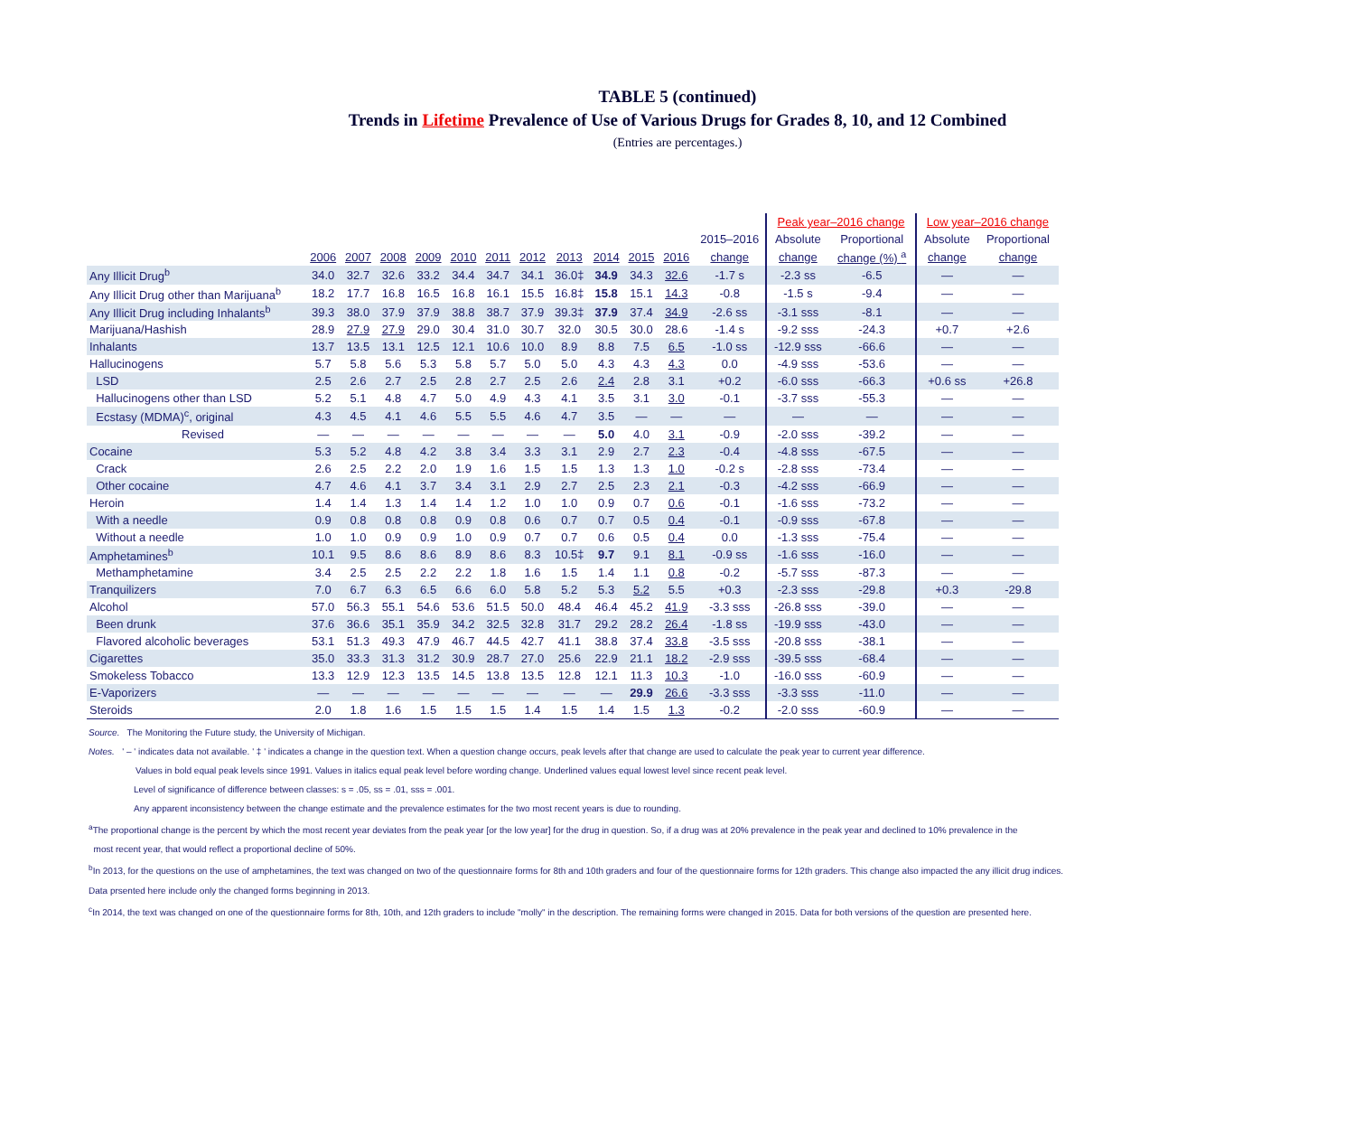TABLE 5 (continued)
Trends in Lifetime Prevalence of Use of Various Drugs for Grades 8, 10, and 12 Combined
(Entries are percentages.)
| | | | | | | | | | | | | | Peak year–2016 change | | Low year–2016 change | |
| --- | --- | --- | --- | --- | --- | --- | --- | --- | --- | --- | --- | --- | --- | --- | --- | --- |
| | | | | | | | | | | | | 2015–2016 | Absolute | Proportional | Absolute | Proportional |
| | 2006 | 2007 | 2008 | 2009 | 2010 | 2011 | 2012 | 2013 | 2014 | 2015 | 2016 | change | change | change (%) <sup>a</sup> | change | change |
| Any Illicit Drug<sup>b</sup> | 34.0 | 32.7 | 32.6 | 33.2 | 34.4 | 34.7 | 34.1 | 36.0‡ | 34.9 | 34.3 | 32.6 | -1.7 s | -2.3 ss | -6.5 | — | — |
| Any Illicit Drug other than Marijuana<sup>b</sup> | 18.2 | 17.7 | 16.8 | 16.5 | 16.8 | 16.1 | 15.5 | 16.8‡ | 15.8 | 15.1 | 14.3 | -0.8 | -1.5 s | -9.4 | — | — |
| Any Illicit Drug including Inhalants<sup>b</sup> | 39.3 | 38.0 | 37.9 | 37.9 | 38.8 | 38.7 | 37.9 | 39.3‡ | 37.9 | 37.4 | 34.9 | -2.6 ss | -3.1 sss | -8.1 | — | — |
| Marijuana/Hashish | 28.9 | 27.9 | 27.9 | 29.0 | 30.4 | 31.0 | 30.7 | 32.0 | 30.5 | 30.0 | 28.6 | -1.4 s | -9.2 sss | -24.3 | +0.7 | +2.6 |
| Inhalants | 13.7 | 13.5 | 13.1 | 12.5 | 12.1 | 10.6 | 10.0 | 8.9 | 8.8 | 7.5 | 6.5 | -1.0 ss | -12.9 sss | -66.6 | — | — |
| Hallucinogens | 5.7 | 5.8 | 5.6 | 5.3 | 5.8 | 5.7 | 5.0 | 5.0 | 4.3 | 4.3 | 4.3 | 0.0 | -4.9 sss | -53.6 | — | — |
| LSD | 2.5 | 2.6 | 2.7 | 2.5 | 2.8 | 2.7 | 2.5 | 2.6 | 2.4 | 2.8 | 3.1 | +0.2 | -6.0 sss | -66.3 | +0.6 ss | +26.8 |
| Hallucinogens other than LSD | 5.2 | 5.1 | 4.8 | 4.7 | 5.0 | 4.9 | 4.3 | 4.1 | 3.5 | 3.1 | 3.0 | -0.1 | -3.7 sss | -55.3 | — | — |
| Ecstasy (MDMA)<sup>c</sup>, original | 4.3 | 4.5 | 4.1 | 4.6 | 5.5 | 5.5 | 4.6 | 4.7 | 3.5 | — | — | — | — | — | — | — |
| Revised | — | — | — | — | — | — | — | — | 5.0 | 4.0 | 3.1 | -0.9 | -2.0 sss | -39.2 | — | — |
| Cocaine | 5.3 | 5.2 | 4.8 | 4.2 | 3.8 | 3.4 | 3.3 | 3.1 | 2.9 | 2.7 | 2.3 | -0.4 | -4.8 sss | -67.5 | — | — |
| Crack | 2.6 | 2.5 | 2.2 | 2.0 | 1.9 | 1.6 | 1.5 | 1.5 | 1.3 | 1.3 | 1.0 | -0.2 s | -2.8 sss | -73.4 | — | — |
| Other cocaine | 4.7 | 4.6 | 4.1 | 3.7 | 3.4 | 3.1 | 2.9 | 2.7 | 2.5 | 2.3 | 2.1 | -0.3 | -4.2 sss | -66.9 | — | — |
| Heroin | 1.4 | 1.4 | 1.3 | 1.4 | 1.4 | 1.2 | 1.0 | 1.0 | 0.9 | 0.7 | 0.6 | -0.1 | -1.6 sss | -73.2 | — | — |
| With a needle | 0.9 | 0.8 | 0.8 | 0.8 | 0.9 | 0.8 | 0.6 | 0.7 | 0.7 | 0.5 | 0.4 | -0.1 | -0.9 sss | -67.8 | — | — |
| Without a needle | 1.0 | 1.0 | 0.9 | 0.9 | 1.0 | 0.9 | 0.7 | 0.7 | 0.6 | 0.5 | 0.4 | 0.0 | -1.3 sss | -75.4 | — | — |
| Amphetamines<sup>b</sup> | 10.1 | 9.5 | 8.6 | 8.6 | 8.9 | 8.6 | 8.3 | 10.5‡ | 9.7 | 9.1 | 8.1 | -0.9 ss | -1.6 sss | -16.0 | — | — |
| Methamphetamine | 3.4 | 2.5 | 2.5 | 2.2 | 2.2 | 1.8 | 1.6 | 1.5 | 1.4 | 1.1 | 0.8 | -0.2 | -5.7 sss | -87.3 | — | — |
| Tranquilizers | 7.0 | 6.7 | 6.3 | 6.5 | 6.6 | 6.0 | 5.8 | 5.2 | 5.3 | 5.2 | 5.5 | +0.3 | -2.3 sss | -29.8 | +0.3 | -29.8 |
| Alcohol | 57.0 | 56.3 | 55.1 | 54.6 | 53.6 | 51.5 | 50.0 | 48.4 | 46.4 | 45.2 | 41.9 | -3.3 sss | -26.8 sss | -39.0 | — | — |
| Been drunk | 37.6 | 36.6 | 35.1 | 35.9 | 34.2 | 32.5 | 32.8 | 31.7 | 29.2 | 28.2 | 26.4 | -1.8 ss | -19.9 sss | -43.0 | — | — |
| Flavored alcoholic beverages | 53.1 | 51.3 | 49.3 | 47.9 | 46.7 | 44.5 | 42.7 | 41.1 | 38.8 | 37.4 | 33.8 | -3.5 sss | -20.8 sss | -38.1 | — | — |
| Cigarettes | 35.0 | 33.3 | 31.3 | 31.2 | 30.9 | 28.7 | 27.0 | 25.6 | 22.9 | 21.1 | 18.2 | -2.9 sss | -39.5 sss | -68.4 | — | — |
| Smokeless Tobacco | 13.3 | 12.9 | 12.3 | 13.5 | 14.5 | 13.8 | 13.5 | 12.8 | 12.1 | 11.3 | 10.3 | -1.0 | -16.0 sss | -60.9 | — | — |
| E-Vaporizers | — | — | — | — | — | — | — | — | — | 29.9 | 26.6 | -3.3 sss | -3.3 sss | -11.0 | — | — |
| Steroids | 2.0 | 1.8 | 1.6 | 1.5 | 1.5 | 1.5 | 1.4 | 1.5 | 1.4 | 1.5 | 1.3 | -0.2 | -2.0 sss | -60.9 | — | — |
Source. The Monitoring the Future study, the University of Michigan.
Notes. ' – ' indicates data not available. ' ‡ ' indicates a change in the question text. When a question change occurs, peak levels after that change are used to calculate the peak year to current year difference.
Values in bold equal peak levels since 1991. Values in italics equal peak level before wording change. Underlined values equal lowest level since recent peak level.
Level of significance of difference between classes: s = .05, ss = .01, sss = .001.
Any apparent inconsistency between the change estimate and the prevalence estimates for the two most recent years is due to rounding.
<sup>a</sup> The proportional change is the percent by which the most recent year deviates from the peak year [or the low year] for the drug in question. So, if a drug was at 20% prevalence in the peak year and declined to 10% prevalence in the
most recent year, that would reflect a proportional decline of 50%.
<sup>b</sup> In 2013, for the questions on the use of amphetamines, the text was changed on two of the questionnaire forms for 8th and 10th graders and four of the questionnaire forms for 12th graders. This change also impacted the any illicit drug indices.
Data prsented here include only the changed forms beginning in 2013.
<sup>c</sup> In 2014, the text was changed on one of the questionnaire forms for 8th, 10th, and 12th graders to include "molly" in the description. The remaining forms were changed in 2015. Data for both versions of the question are presented here.